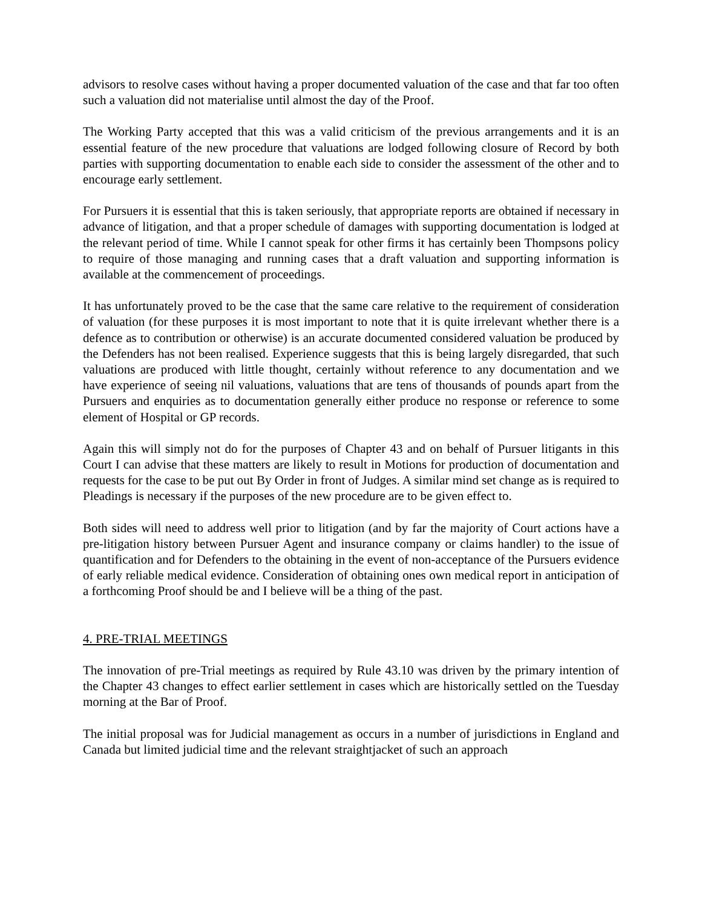advisors to resolve cases without having a proper documented valuation of the case and that far too often such a valuation did not materialise until almost the day of the Proof.
The Working Party accepted that this was a valid criticism of the previous arrangements and it is an essential feature of the new procedure that valuations are lodged following closure of Record by both parties with supporting documentation to enable each side to consider the assessment of the other and to encourage early settlement.
For Pursuers it is essential that this is taken seriously, that appropriate reports are obtained if necessary in advance of litigation, and that a proper schedule of damages with supporting documentation is lodged at the relevant period of time. While I cannot speak for other firms it has certainly been Thompsons policy to require of those managing and running cases that a draft valuation and supporting information is available at the commencement of proceedings.
It has unfortunately proved to be the case that the same care relative to the requirement of consideration of valuation (for these purposes it is most important to note that it is quite irrelevant whether there is a defence as to contribution or otherwise) is an accurate documented considered valuation be produced by the Defenders has not been realised. Experience suggests that this is being largely disregarded, that such valuations are produced with little thought, certainly without reference to any documentation and we have experience of seeing nil valuations, valuations that are tens of thousands of pounds apart from the Pursuers and enquiries as to documentation generally either produce no response or reference to some element of Hospital or GP records.
Again this will simply not do for the purposes of Chapter 43 and on behalf of Pursuer litigants in this Court I can advise that these matters are likely to result in Motions for production of documentation and requests for the case to be put out By Order in front of Judges. A similar mind set change as is required to Pleadings is necessary if the purposes of the new procedure are to be given effect to.
Both sides will need to address well prior to litigation (and by far the majority of Court actions have a pre-litigation history between Pursuer Agent and insurance company or claims handler) to the issue of quantification and for Defenders to the obtaining in the event of non-acceptance of the Pursuers evidence of early reliable medical evidence. Consideration of obtaining ones own medical report in anticipation of a forthcoming Proof should be and I believe will be a thing of the past.
4. PRE-TRIAL MEETINGS
The innovation of pre-Trial meetings as required by Rule 43.10 was driven by the primary intention of the Chapter 43 changes to effect earlier settlement in cases which are historically settled on the Tuesday morning at the Bar of Proof.
The initial proposal was for Judicial management as occurs in a number of jurisdictions in England and Canada but limited judicial time and the relevant straightjacket of such an approach